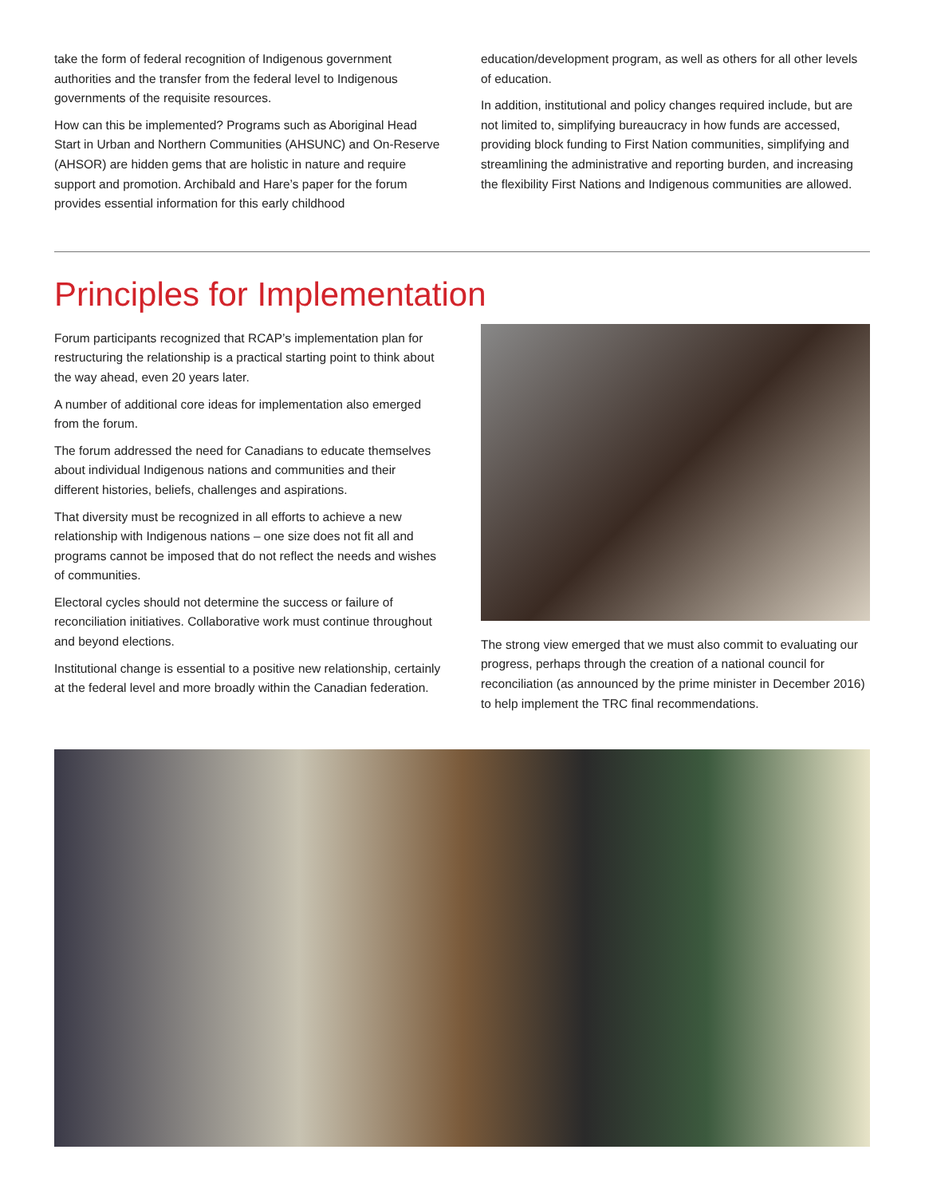take the form of federal recognition of Indigenous government authorities and the transfer from the federal level to Indigenous governments of the requisite resources.
How can this be implemented? Programs such as Aboriginal Head Start in Urban and Northern Communities (AHSUNC) and On-Reserve (AHSOR) are hidden gems that are holistic in nature and require support and promotion. Archibald and Hare’s paper for the forum provides essential information for this early childhood
education/development program, as well as others for all other levels of education.
In addition, institutional and policy changes required include, but are not limited to, simplifying bureaucracy in how funds are accessed, providing block funding to First Nation communities, simplifying and streamlining the administrative and reporting burden, and increasing the flexibility First Nations and Indigenous communities are allowed.
Principles for Implementation
Forum participants recognized that RCAP’s implementation plan for restructuring the relationship is a practical starting point to think about the way ahead, even 20 years later.
A number of additional core ideas for implementation also emerged from the forum.
The forum addressed the need for Canadians to educate themselves about individual Indigenous nations and communities and their different histories, beliefs, challenges and aspirations.
That diversity must be recognized in all efforts to achieve a new relationship with Indigenous nations – one size does not fit all and programs cannot be imposed that do not reflect the needs and wishes of communities.
Electoral cycles should not determine the success or failure of reconciliation initiatives. Collaborative work must continue throughout and beyond elections.
Institutional change is essential to a positive new relationship, certainly at the federal level and more broadly within the Canadian federation.
The strong view emerged that we must also commit to evaluating our progress, perhaps through the creation of a national council for reconciliation (as announced by the prime minister in December 2016) to help implement the TRC final recommendations.